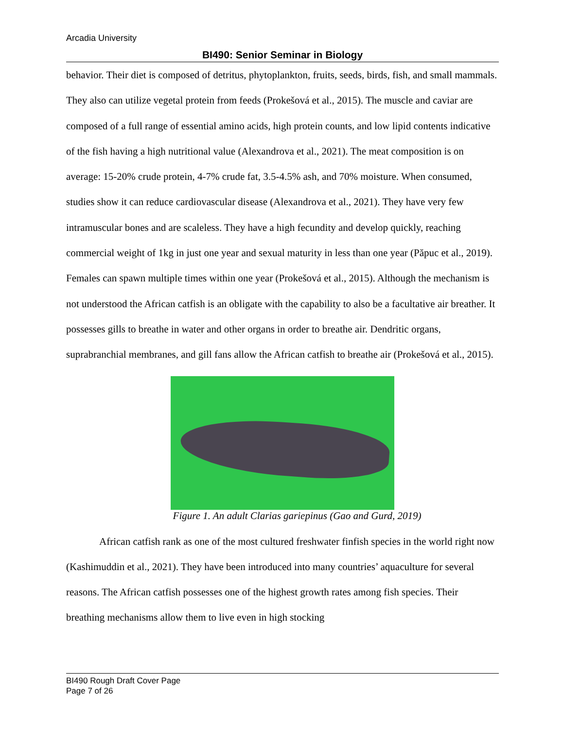Arcadia University
BI490: Senior Seminar in Biology
behavior. Their diet is composed of detritus, phytoplankton, fruits, seeds, birds, fish, and small mammals. They also can utilize vegetal protein from feeds (Prokešová et al., 2015). The muscle and caviar are composed of a full range of essential amino acids, high protein counts, and low lipid contents indicative of the fish having a high nutritional value (Alexandrova et al., 2021). The meat composition is on average: 15-20% crude protein, 4-7% crude fat, 3.5-4.5% ash, and 70% moisture. When consumed, studies show it can reduce cardiovascular disease (Alexandrova et al., 2021). They have very few intramuscular bones and are scaleless. They have a high fecundity and develop quickly, reaching commercial weight of 1kg in just one year and sexual maturity in less than one year (Păpuc et al., 2019). Females can spawn multiple times within one year (Prokešová et al., 2015). Although the mechanism is not understood the African catfish is an obligate with the capability to also be a facultative air breather. It possesses gills to breathe in water and other organs in order to breathe air. Dendritic organs, suprabranchial membranes, and gill fans allow the African catfish to breathe air (Prokešová et al., 2015).
Figure 1. An adult Clarias gariepinus (Gao and Gurd, 2019)
African catfish rank as one of the most cultured freshwater finfish species in the world right now (Kashimuddin et al., 2021). They have been introduced into many countries’ aquaculture for several reasons. The African catfish possesses one of the highest growth rates among fish species. Their breathing mechanisms allow them to live even in high stocking
BI490 Rough Draft Cover Page
Page 7 of 26